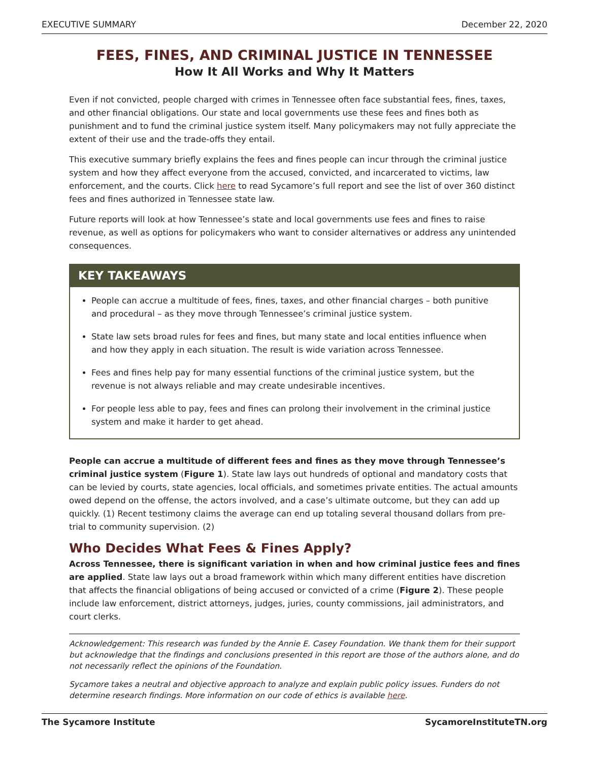EXECUTIVE SUMMARY December 22, 2020
FEES, FINES, AND CRIMINAL JUSTICE IN TENNESSEE
How It All Works and Why It Matters
Even if not convicted, people charged with crimes in Tennessee often face substantial fees, fines, taxes, and other financial obligations. Our state and local governments use these fees and fines both as punishment and to fund the criminal justice system itself. Many policymakers may not fully appreciate the extent of their use and the trade-offs they entail.
This executive summary briefly explains the fees and fines people can incur through the criminal justice system and how they affect everyone from the accused, convicted, and incarcerated to victims, law enforcement, and the courts. Click here to read Sycamore’s full report and see the list of over 360 distinct fees and fines authorized in Tennessee state law.
Future reports will look at how Tennessee’s state and local governments use fees and fines to raise revenue, as well as options for policymakers who want to consider alternatives or address any unintended consequences.
KEY TAKEAWAYS
People can accrue a multitude of fees, fines, taxes, and other financial charges – both punitive and procedural – as they move through Tennessee’s criminal justice system.
State law sets broad rules for fees and fines, but many state and local entities influence when and how they apply in each situation. The result is wide variation across Tennessee.
Fees and fines help pay for many essential functions of the criminal justice system, but the revenue is not always reliable and may create undesirable incentives.
For people less able to pay, fees and fines can prolong their involvement in the criminal justice system and make it harder to get ahead.
People can accrue a multitude of different fees and fines as they move through Tennessee’s criminal justice system (Figure 1). State law lays out hundreds of optional and mandatory costs that can be levied by courts, state agencies, local officials, and sometimes private entities. The actual amounts owed depend on the offense, the actors involved, and a case’s ultimate outcome, but they can add up quickly. (1) Recent testimony claims the average can end up totaling several thousand dollars from pre-trial to community supervision. (2)
Who Decides What Fees & Fines Apply?
Across Tennessee, there is significant variation in when and how criminal justice fees and fines are applied. State law lays out a broad framework within which many different entities have discretion that affects the financial obligations of being accused or convicted of a crime (Figure 2). These people include law enforcement, district attorneys, judges, juries, county commissions, jail administrators, and court clerks.
Acknowledgement: This research was funded by the Annie E. Casey Foundation. We thank them for their support but acknowledge that the findings and conclusions presented in this report are those of the authors alone, and do not necessarily reflect the opinions of the Foundation.
Sycamore takes a neutral and objective approach to analyze and explain public policy issues. Funders do not determine research findings. More information on our code of ethics is available here.
The Sycamore Institute SycamoreInstituteTN.org